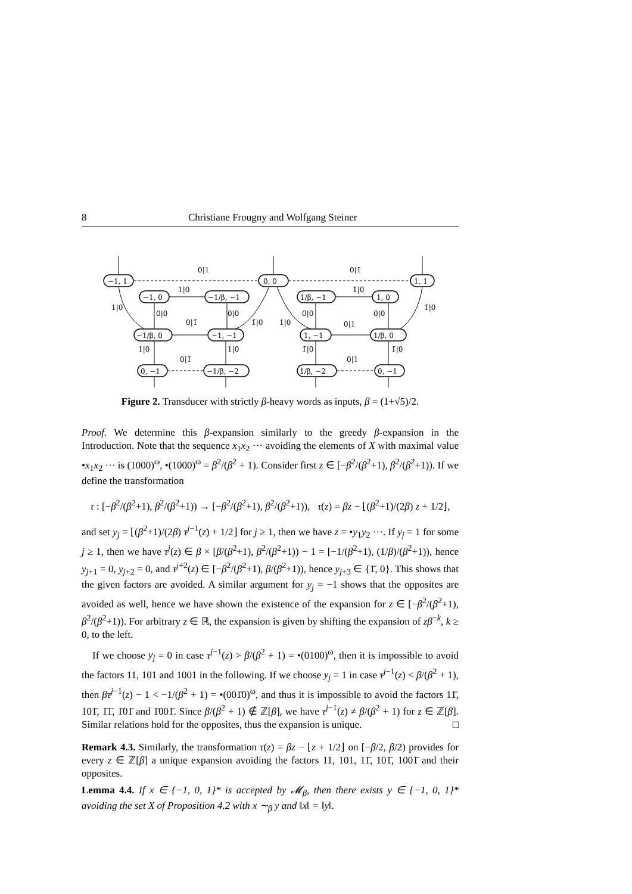8 Christiane Frougny and Wolfgang Steiner
−1, 1
0, 0
1, 1
−1, 0
−1/β, −1
1/β, −1
1, 0
−1/β, 0
−1, −1
1, −1
1/β, 0
0, −1
−1/β, −2
1/β, −2
0, −1
0|1
0|1̄
1|0
1̄|0
1|0
1̄|0
0|0
0|0
0|0
0|0
0|1̄
0|1
1̄|0
1|0
1|0
1|0
1̄|0
1̄|0
0|1̄
0|1
Figure 2. Transducer with strictly β-heavy words as inputs, β = (1+√5)/2.
Proof. We determine this β-expansion similarly to the greedy β-expansion in the Introduction. Note that the sequence x<sub>1</sub>x<sub>2</sub> ··· avoiding the elements of X with maximal value •x<sub>1</sub>x<sub>2</sub> ··· is (1000)<sup>ω</sup>, •(1000)<sup>ω</sup> = β<sup>2</sup>/(β<sup>2</sup> + 1). Consider first z ∈ [−β<sup>2</sup>/(β<sup>2</sup>+1), β<sup>2</sup>/(β<sup>2</sup>+1)). If we define the transformation
τ : [−β<sup>2</sup>/(β<sup>2</sup>+1), β<sup>2</sup>/(β<sup>2</sup>+1)) → [−β<sup>2</sup>/(β<sup>2</sup>+1), β<sup>2</sup>/(β<sup>2</sup>+1)), τ(z) = βz − ⌊(β<sup>2</sup>+1)/(2β) z + 1/2⌋,
and set y<sub>j</sub> = ⌊(β<sup>2</sup>+1)/(2β) τ<sup>j−1</sup>(z) + 1/2⌋ for j ≥ 1, then we have z = •y<sub>1</sub>y<sub>2</sub> ···. If y<sub>j</sub> = 1 for some j ≥ 1, then we have τ<sup>j</sup>(z) ∈ β × [β/(β<sup>2</sup>+1), β<sup>2</sup>/(β<sup>2</sup>+1)) − 1 = [−1/(β<sup>2</sup>+1), (1/β)/(β<sup>2</sup>+1)), hence y<sub>j+1</sub> = 0, y<sub>j+2</sub> = 0, and τ<sup>j+2</sup>(z) ∈ [−β<sup>2</sup>/(β<sup>2</sup>+1), β/(β<sup>2</sup>+1)), hence y<sub>j+3</sub> ∈ {1̄, 0}. This shows that the given factors are avoided. A similar argument for y<sub>j</sub> = −1 shows that the opposites are avoided as well, hence we have shown the existence of the expansion for z ∈ [−β<sup>2</sup>/(β<sup>2</sup>+1), β<sup>2</sup>/(β<sup>2</sup>+1)). For arbitrary z ∈ ℝ, the expansion is given by shifting the expansion of zβ<sup>−k</sup>, k ≥ 0, to the left.
If we choose y<sub>j</sub> = 0 in case τ<sup>j−1</sup>(z) > β/(β<sup>2</sup> + 1) = •(0100)<sup>ω</sup>, then it is impossible to avoid the factors 11, 101 and 1001 in the following. If we choose y<sub>j</sub> = 1 in case τ<sup>j−1</sup>(z) < β/(β<sup>2</sup> + 1), then βτ<sup>j−1</sup>(z) − 1 < −1/(β<sup>2</sup> + 1) = •(001̄0)<sup>ω</sup>, and thus it is impossible to avoid the factors 11̄, 101̄, 1̄1̄, 1̄01̄ and 1̄001̄. Since β/(β<sup>2</sup> + 1) ∉ ℤ[β], we have τ<sup>j−1</sup>(z) ≠ β/(β<sup>2</sup> + 1) for z ∈ ℤ[β]. Similar relations hold for the opposites, thus the expansion is unique. □
Remark 4.3. Similarly, the transformation τ(z) = βz − ⌊z + 1/2⌋ on [−β/2, β/2) provides for every z ∈ ℤ[β] a unique expansion avoiding the factors 11, 101, 11̄, 101̄, 1001̄ and their opposites.
Lemma 4.4. If x ∈ {−1, 0, 1}* is accepted by 𝓜<sub>β</sub>, then there exists y ∈ {−1, 0, 1}* avoiding the set X of Proposition 4.2 with x ∼<sub>β</sub> y and ‖x‖ = ‖y‖.